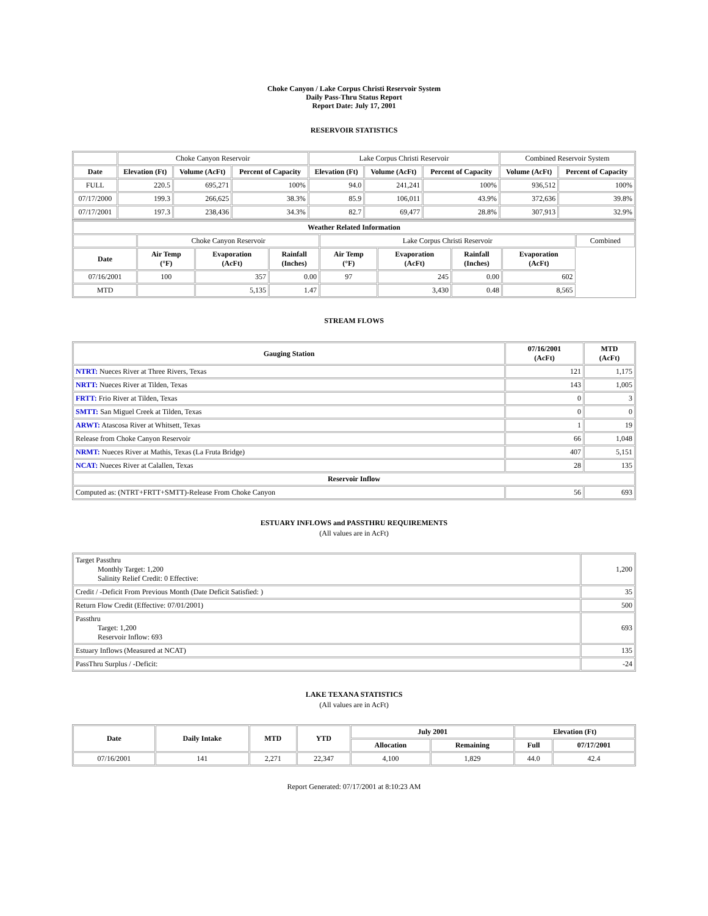Choke Canyon / Lake Corpus Christi Reservoir System
Daily Pass-Thru Status Report
Report Date: July 17, 2001
RESERVOIR STATISTICS
| | Choke Canyon Reservoir | | | Lake Corpus Christi Reservoir | | | Combined Reservoir System | |
| Date | Elevation (Ft) | Volume (AcFt) | Percent of Capacity | Elevation (Ft) | Volume (AcFt) | Percent of Capacity | Volume (AcFt) | Percent of Capacity |
| FULL | 220.5 | 695,271 | 100% | 94.0 | 241,241 | 100% | 936,512 | 100% |
| 07/17/2000 | 199.3 | 266,625 | 38.3% | 85.9 | 106,011 | 43.9% | 372,636 | 39.8% |
| 07/17/2001 | 197.3 | 238,436 | 34.3% | 82.7 | 69,477 | 28.8% | 307,913 | 32.9% |
| Weather Related Information | | | | | | | | |
| --- | --- | --- | --- | --- | --- | --- | --- | --- |
| | Choke Canyon Reservoir | | | Lake Corpus Christi Reservoir | | | | Combined |
| Date | Air Temp (°F) | Evaporation (AcFt) | Rainfall (Inches) | Air Temp (°F) | Evaporation (AcFt) | Rainfall (Inches) | Evaporation (AcFt) | |
| 07/16/2001 | 100 | 357 | 0.00 | 97 | 245 | 0.00 | 602 | |
| MTD | | 5,135 | 1.47 | | 3,430 | 0.48 | 8,565 | |
STREAM FLOWS
| Gauging Station | 07/16/2001 (AcFt) | MTD (AcFt) |
| --- | --- | --- |
| NTRT: Nueces River at Three Rivers, Texas | 121 | 1,175 |
| NRTT: Nueces River at Tilden, Texas | 143 | 1,005 |
| FRTT: Frio River at Tilden, Texas | 0 | 3 |
| SMTT: San Miguel Creek at Tilden, Texas | 0 | 0 |
| ARWT: Atascosa River at Whitsett, Texas | 1 | 19 |
| Release from Choke Canyon Reservoir | 66 | 1,048 |
| NRMT: Nueces River at Mathis, Texas (La Fruta Bridge) | 407 | 5,151 |
| NCAT: Nueces River at Calallen, Texas | 28 | 135 |
| Reservoir Inflow | | |
| Computed as: (NTRT+FRTT+SMTT)-Release From Choke Canyon | 56 | 693 |
ESTUARY INFLOWS and PASSTHRU REQUIREMENTS
(All values are in AcFt)
| Target Passthru Monthly Target: 1,200 Salinity Relief Credit: 0 Effective: | 1,200 |
| Credit / -Deficit From Previous Month (Date Deficit Satisfied: ) | 35 |
| Return Flow Credit (Effective: 07/01/2001) | 500 |
| Passthru Target: 1,200 Reservoir Inflow: 693 | 693 |
| Estuary Inflows (Measured at NCAT) | 135 |
| PassThru Surplus / -Deficit: | -24 |
LAKE TEXANA STATISTICS
(All values are in AcFt)
| Date | Daily Intake | MTD | YTD | July 2001 | | Elevation (Ft) | |
| --- | --- | --- | --- | --- | --- | --- | --- |
| | | | | Allocation | Remaining | Full | 07/17/2001 |
| 07/16/2001 | 141 | 2,271 | 22,347 | 4,100 | 1,829 | 44.0 | 42.4 |
Report Generated: 07/17/2001 at 8:10:23 AM